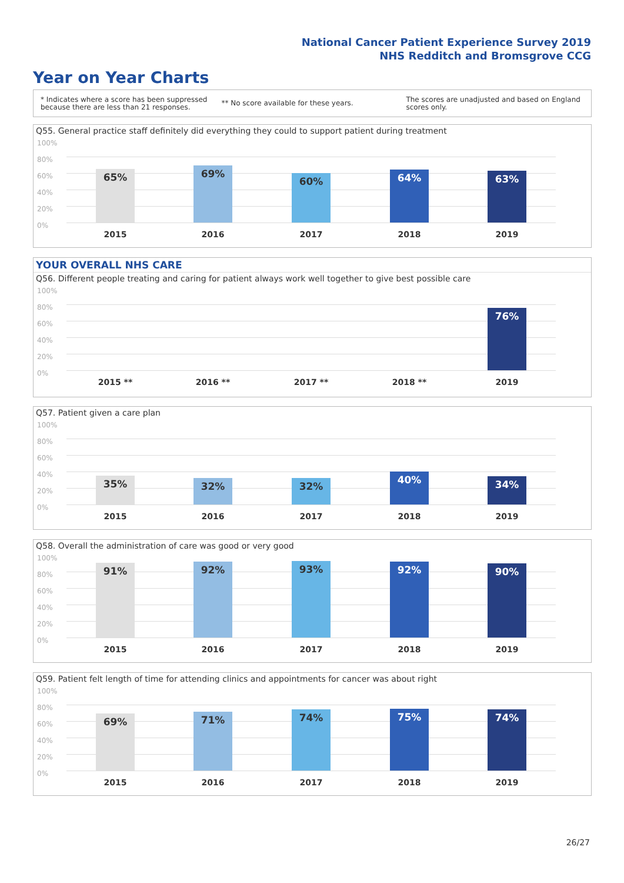National Cancer Patient Experience Survey 2019
NHS Redditch and Bromsgrove CCG
Year on Year Charts
* Indicates where a score has been suppressed
because there are less than 21 responses.
** No score available for these years.
The scores are unadjusted and based on England
scores only.
Q55. General practice staff definitely did everything they could to support patient during treatment
100%
80%
60%
40%
20%
0%
65% 69%
60% 64% 63%
2015 2016 2017 2018 2019
YOUR OVERALL NHS CARE
Q56. Different people treating and caring for patient always work well together to give best possible care
100%
80%
60%
40%
20%
0%
76%
2015 ** 2016 ** 2017 ** 2018 ** 2019
Q57. Patient given a care plan
100%
80%
60%
40%
20%
0%
35% 32% 32%
40% 34%
2015 2016 2017 2018 2019
Q58. Overall the administration of care was good or very good
100%
80%
60%
40%
20%
0%
91% 92% 93% 92% 90%
2015 2016 2017 2018 2019
Q59. Patient felt length of time for attending clinics and appointments for cancer was about right
100%
80%
60%
40%
20%
0%
69% 71% 74% 75% 74%
2015 2016 2017 2018 2019
26/27